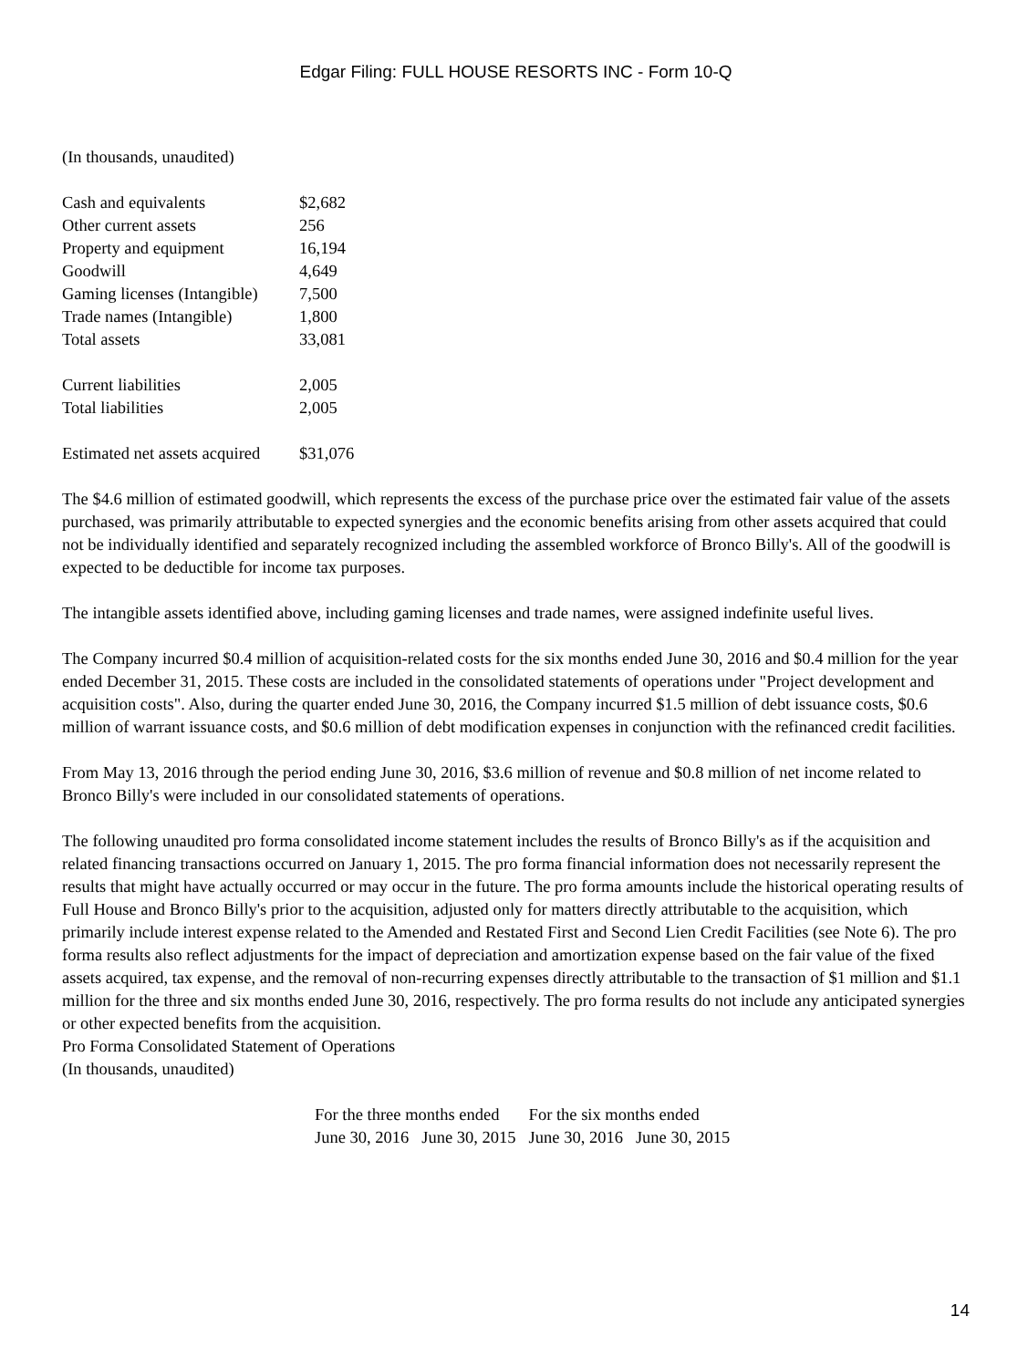Edgar Filing: FULL HOUSE RESORTS INC - Form 10-Q
(In thousands, unaudited)
| Cash and equivalents | $2,682 |
| Other current assets | 256 |
| Property and equipment | 16,194 |
| Goodwill | 4,649 |
| Gaming licenses (Intangible) | 7,500 |
| Trade names (Intangible) | 1,800 |
| Total assets | 33,081 |
| Current liabilities | 2,005 |
| Total liabilities | 2,005 |
| Estimated net assets acquired | $31,076 |
The $4.6 million of estimated goodwill, which represents the excess of the purchase price over the estimated fair value of the assets purchased, was primarily attributable to expected synergies and the economic benefits arising from other assets acquired that could not be individually identified and separately recognized including the assembled workforce of Bronco Billy's. All of the goodwill is expected to be deductible for income tax purposes.
The intangible assets identified above, including gaming licenses and trade names, were assigned indefinite useful lives.
The Company incurred $0.4 million of acquisition-related costs for the six months ended June 30, 2016 and $0.4 million for the year ended December 31, 2015. These costs are included in the consolidated statements of operations under "Project development and acquisition costs". Also, during the quarter ended June 30, 2016, the Company incurred $1.5 million of debt issuance costs, $0.6 million of warrant issuance costs, and $0.6 million of debt modification expenses in conjunction with the refinanced credit facilities.
From May 13, 2016 through the period ending June 30, 2016, $3.6 million of revenue and $0.8 million of net income related to Bronco Billy's were included in our consolidated statements of operations.
The following unaudited pro forma consolidated income statement includes the results of Bronco Billy's as if the acquisition and related financing transactions occurred on January 1, 2015. The pro forma financial information does not necessarily represent the results that might have actually occurred or may occur in the future. The pro forma amounts include the historical operating results of Full House and Bronco Billy's prior to the acquisition, adjusted only for matters directly attributable to the acquisition, which primarily include interest expense related to the Amended and Restated First and Second Lien Credit Facilities (see Note 6). The pro forma results also reflect adjustments for the impact of depreciation and amortization expense based on the fair value of the fixed assets acquired, tax expense, and the removal of non-recurring expenses directly attributable to the transaction of $1 million and $1.1 million for the three and six months ended June 30, 2016, respectively. The pro forma results do not include any anticipated synergies or other expected benefits from the acquisition.
Pro Forma Consolidated Statement of Operations
(In thousands, unaudited)
| For the three months ended | | For the six months ended | |
| --- | --- | --- | --- |
| June 30, 2016 | June 30, 2015 | June 30, 2016 | June 30, 2015 |
14